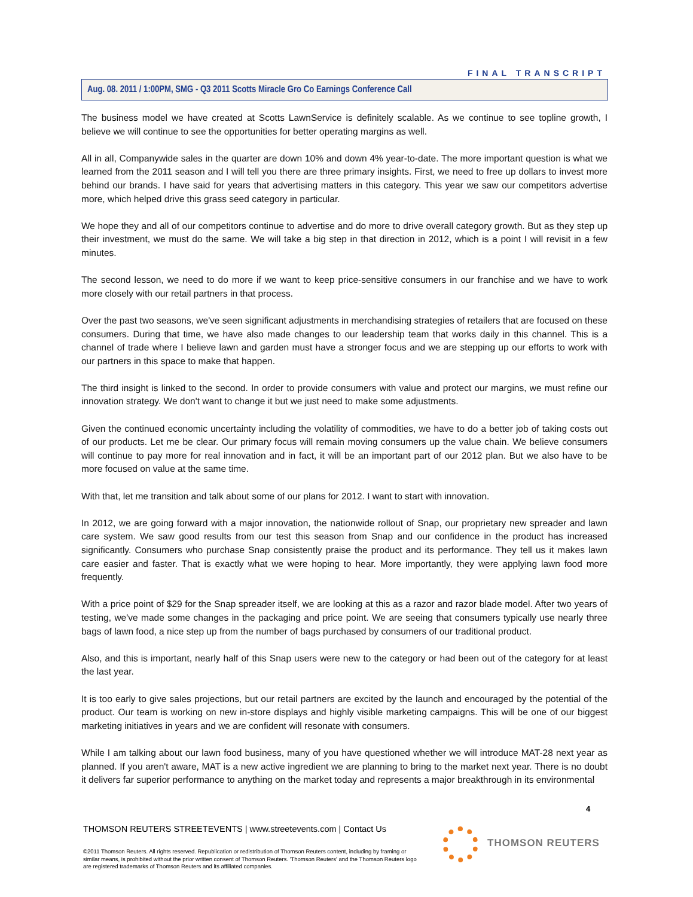FINAL TRANSCRIPT
Aug. 08. 2011 / 1:00PM, SMG - Q3 2011 Scotts Miracle Gro Co Earnings Conference Call
The business model we have created at Scotts LawnService is definitely scalable. As we continue to see topline growth, I believe we will continue to see the opportunities for better operating margins as well.
All in all, Companywide sales in the quarter are down 10% and down 4% year-to-date. The more important question is what we learned from the 2011 season and I will tell you there are three primary insights. First, we need to free up dollars to invest more behind our brands. I have said for years that advertising matters in this category. This year we saw our competitors advertise more, which helped drive this grass seed category in particular.
We hope they and all of our competitors continue to advertise and do more to drive overall category growth. But as they step up their investment, we must do the same. We will take a big step in that direction in 2012, which is a point I will revisit in a few minutes.
The second lesson, we need to do more if we want to keep price-sensitive consumers in our franchise and we have to work more closely with our retail partners in that process.
Over the past two seasons, we've seen significant adjustments in merchandising strategies of retailers that are focused on these consumers. During that time, we have also made changes to our leadership team that works daily in this channel. This is a channel of trade where I believe lawn and garden must have a stronger focus and we are stepping up our efforts to work with our partners in this space to make that happen.
The third insight is linked to the second. In order to provide consumers with value and protect our margins, we must refine our innovation strategy. We don't want to change it but we just need to make some adjustments.
Given the continued economic uncertainty including the volatility of commodities, we have to do a better job of taking costs out of our products. Let me be clear. Our primary focus will remain moving consumers up the value chain. We believe consumers will continue to pay more for real innovation and in fact, it will be an important part of our 2012 plan. But we also have to be more focused on value at the same time.
With that, let me transition and talk about some of our plans for 2012. I want to start with innovation.
In 2012, we are going forward with a major innovation, the nationwide rollout of Snap, our proprietary new spreader and lawn care system. We saw good results from our test this season from Snap and our confidence in the product has increased significantly. Consumers who purchase Snap consistently praise the product and its performance. They tell us it makes lawn care easier and faster. That is exactly what we were hoping to hear. More importantly, they were applying lawn food more frequently.
With a price point of $29 for the Snap spreader itself, we are looking at this as a razor and razor blade model. After two years of testing, we've made some changes in the packaging and price point. We are seeing that consumers typically use nearly three bags of lawn food, a nice step up from the number of bags purchased by consumers of our traditional product.
Also, and this is important, nearly half of this Snap users were new to the category or had been out of the category for at least the last year.
It is too early to give sales projections, but our retail partners are excited by the launch and encouraged by the potential of the product. Our team is working on new in-store displays and highly visible marketing campaigns. This will be one of our biggest marketing initiatives in years and we are confident will resonate with consumers.
While I am talking about our lawn food business, many of you have questioned whether we will introduce MAT-28 next year as planned. If you aren't aware, MAT is a new active ingredient we are planning to bring to the market next year. There is no doubt it delivers far superior performance to anything on the market today and represents a major breakthrough in its environmental
4
THOMSON REUTERS STREETEVENTS | www.streetevents.com | Contact Us
©2011 Thomson Reuters. All rights reserved. Republication or redistribution of Thomson Reuters content, including by framing or similar means, is prohibited without the prior written consent of Thomson Reuters. 'Thomson Reuters' and the Thomson Reuters logo are registered trademarks of Thomson Reuters and its affiliated companies.
THOMSON REUTERS